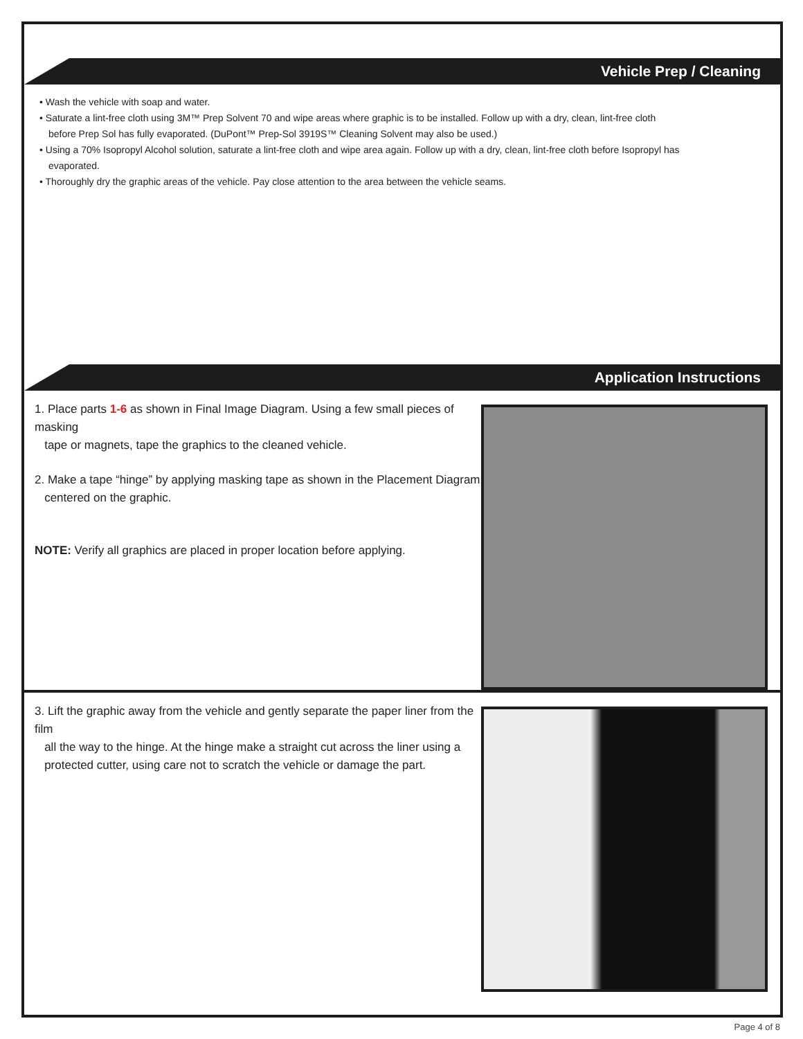Vehicle Prep / Cleaning
• Wash the vehicle with soap and water.
• Saturate a lint-free cloth using 3M™ Prep Solvent 70 and wipe areas where graphic is to be installed. Follow up with a dry, clean, lint-free cloth
before Prep Sol has fully evaporated. (DuPont™ Prep-Sol 3919S™ Cleaning Solvent may also be used.)
• Using a 70% Isopropyl Alcohol solution, saturate a lint-free cloth and wipe area again. Follow up with a dry, clean, lint-free cloth before Isopropyl has
evaporated.
• Thoroughly dry the graphic areas of the vehicle. Pay close attention to the area between the vehicle seams.
Application Instructions
1. Place parts 1-6 as shown in Final Image Diagram. Using a few small pieces of masking
tape or magnets, tape the graphics to the cleaned vehicle.
2. Make a tape “hinge” by applying masking tape as shown in the Placement Diagram
centered on the graphic.
NOTE: Verify all graphics are placed in proper location before applying.
3. Lift the graphic away from the vehicle and gently separate the paper liner from the film
all the way to the hinge. At the hinge make a straight cut across the liner using a
protected cutter, using care not to scratch the vehicle or damage the part.
Page 4 of 8